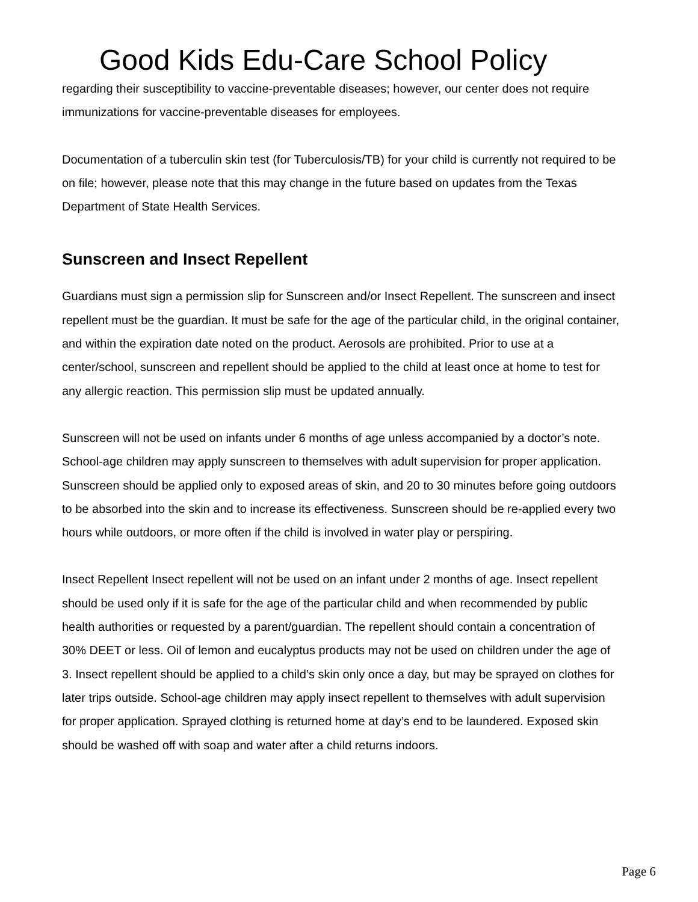Good Kids Edu-Care School Policy
regarding their susceptibility to vaccine-preventable diseases; however, our center does not require immunizations for vaccine-preventable diseases for employees.
Documentation of a tuberculin skin test (for Tuberculosis/TB) for your child is currently not required to be on file; however, please note that this may change in the future based on updates from the Texas Department of State Health Services.
Sunscreen and Insect Repellent
Guardians must sign a permission slip for Sunscreen and/or Insect Repellent. The sunscreen and insect repellent must be the guardian. It must be safe for the age of the particular child, in the original container, and within the expiration date noted on the product. Aerosols are prohibited. Prior to use at a center/school, sunscreen and repellent should be applied to the child at least once at home to test for any allergic reaction. This permission slip must be updated annually.
Sunscreen will not be used on infants under 6 months of age unless accompanied by a doctor’s note. School-age children may apply sunscreen to themselves with adult supervision for proper application. Sunscreen should be applied only to exposed areas of skin, and 20 to 30 minutes before going outdoors to be absorbed into the skin and to increase its effectiveness. Sunscreen should be re-applied every two hours while outdoors, or more often if the child is involved in water play or perspiring.
Insect Repellent Insect repellent will not be used on an infant under 2 months of age. Insect repellent should be used only if it is safe for the age of the particular child and when recommended by public health authorities or requested by a parent/guardian. The repellent should contain a concentration of 30% DEET or less. Oil of lemon and eucalyptus products may not be used on children under the age of 3. Insect repellent should be applied to a child’s skin only once a day, but may be sprayed on clothes for later trips outside. School-age children may apply insect repellent to themselves with adult supervision for proper application. Sprayed clothing is returned home at day’s end to be laundered. Exposed skin should be washed off with soap and water after a child returns indoors.
Page 6